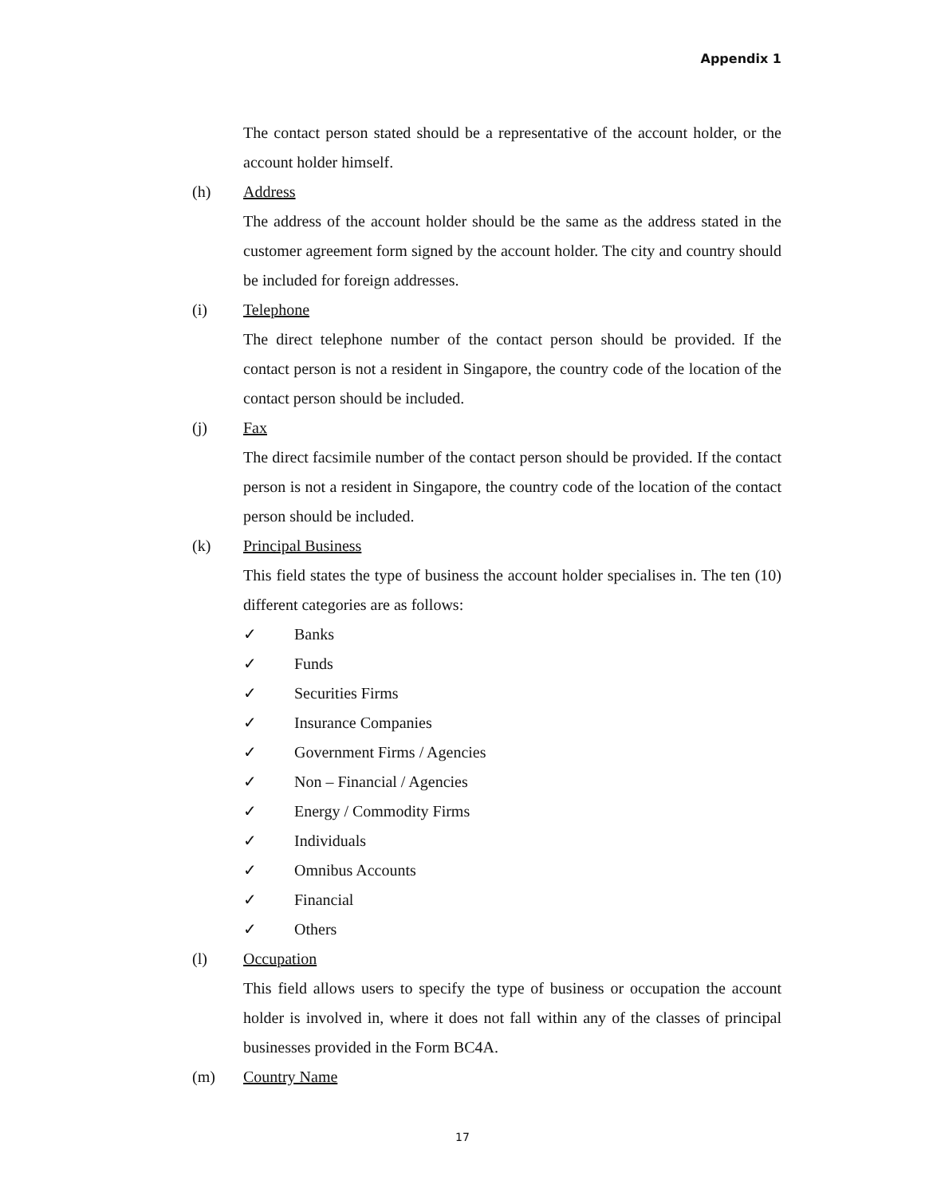Appendix 1
The contact person stated should be a representative of the account holder, or the account holder himself.
(h) Address
The address of the account holder should be the same as the address stated in the customer agreement form signed by the account holder. The city and country should be included for foreign addresses.
(i) Telephone
The direct telephone number of the contact person should be provided. If the contact person is not a resident in Singapore, the country code of the location of the contact person should be included.
(j) Fax
The direct facsimile number of the contact person should be provided. If the contact person is not a resident in Singapore, the country code of the location of the contact person should be included.
(k) Principal Business
This field states the type of business the account holder specialises in. The ten (10) different categories are as follows:
✓ Banks
✓ Funds
✓ Securities Firms
✓ Insurance Companies
✓ Government Firms / Agencies
✓ Non – Financial / Agencies
✓ Energy / Commodity Firms
✓ Individuals
✓ Omnibus Accounts
✓ Financial
✓ Others
(l) Occupation
This field allows users to specify the type of business or occupation the account holder is involved in, where it does not fall within any of the classes of principal businesses provided in the Form BC4A.
(m) Country Name
17